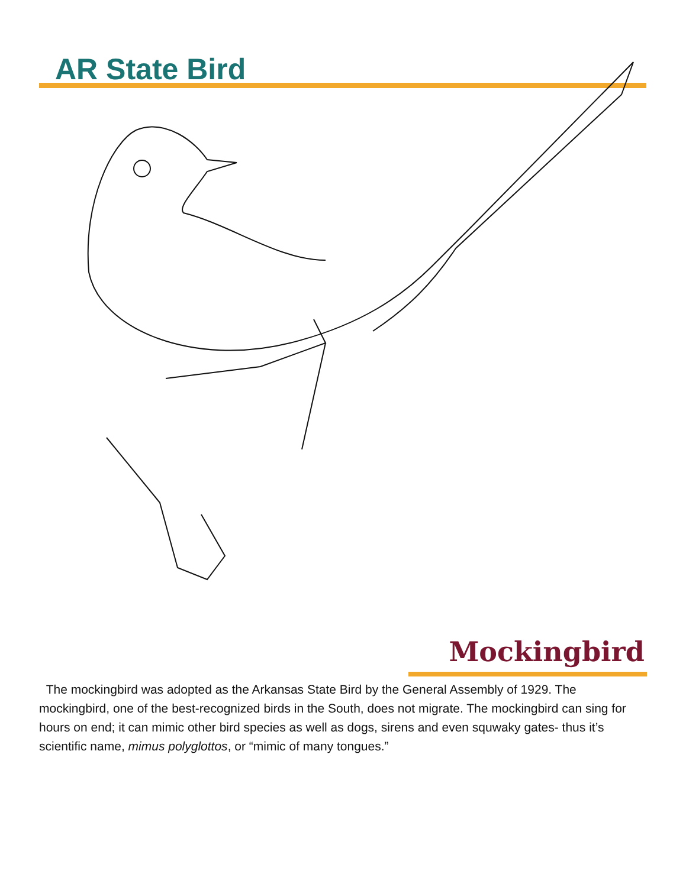AR State Bird
Mockingbird
The mockingbird was adopted as the Arkansas State Bird by the General Assembly of 1929. The mockingbird, one of the best-recognized birds in the South, does not migrate. The mockingbird can sing for hours on end; it can mimic other bird species as well as dogs, sirens and even squwaky gates- thus it’s scientific name, mimus polyglottos, or “mimic of many tongues.”